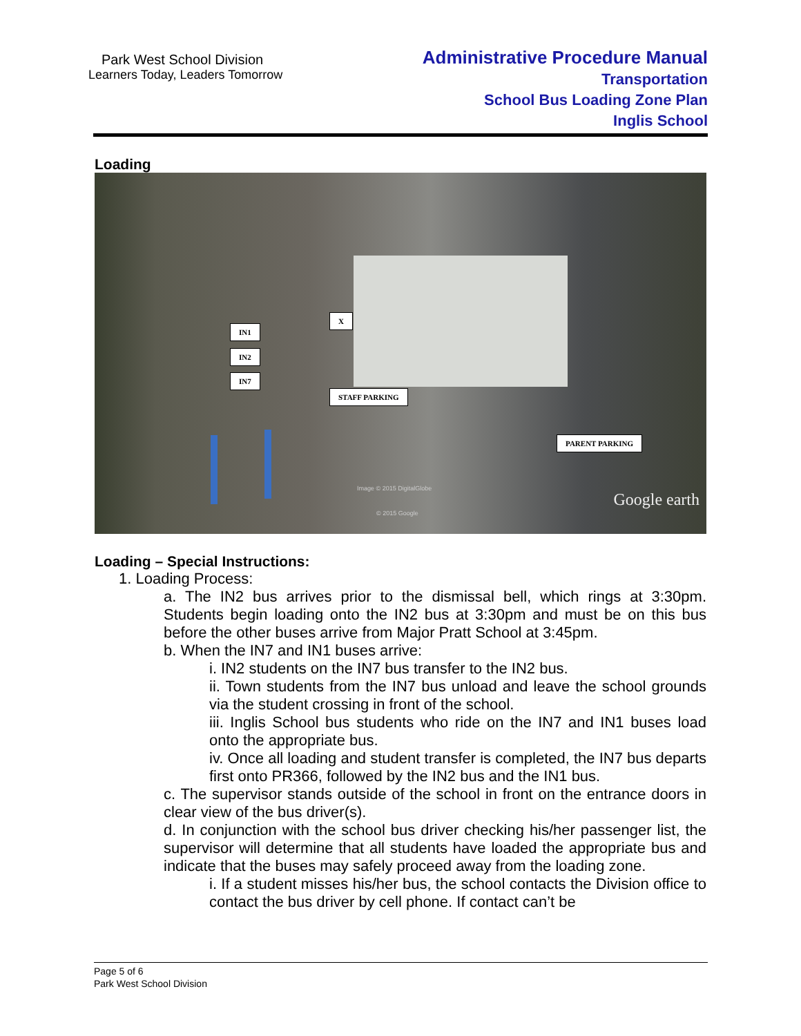Park West School Division
Learners Today, Leaders Tomorrow
Administrative Procedure Manual
Transportation
School Bus Loading Zone Plan
Inglis School
Loading
X
IN1
IN2
IN7
STAFF PARKING
PARENT PARKING
Image © 2015 DigitalGlobe
© 2015 Google
Google earth
Loading – Special Instructions:
1. Loading Process:
a. The IN2 bus arrives prior to the dismissal bell, which rings at 3:30pm. Students begin loading onto the IN2 bus at 3:30pm and must be on this bus before the other buses arrive from Major Pratt School at 3:45pm.
b. When the IN7 and IN1 buses arrive:
i. IN2 students on the IN7 bus transfer to the IN2 bus.
ii. Town students from the IN7 bus unload and leave the school grounds via the student crossing in front of the school.
iii. Inglis School bus students who ride on the IN7 and IN1 buses load onto the appropriate bus.
iv. Once all loading and student transfer is completed, the IN7 bus departs first onto PR366, followed by the IN2 bus and the IN1 bus.
c. The supervisor stands outside of the school in front on the entrance doors in clear view of the bus driver(s).
d. In conjunction with the school bus driver checking his/her passenger list, the supervisor will determine that all students have loaded the appropriate bus and indicate that the buses may safely proceed away from the loading zone.
i. If a student misses his/her bus, the school contacts the Division office to contact the bus driver by cell phone. If contact can’t be
Page 5 of 6
Park West School Division